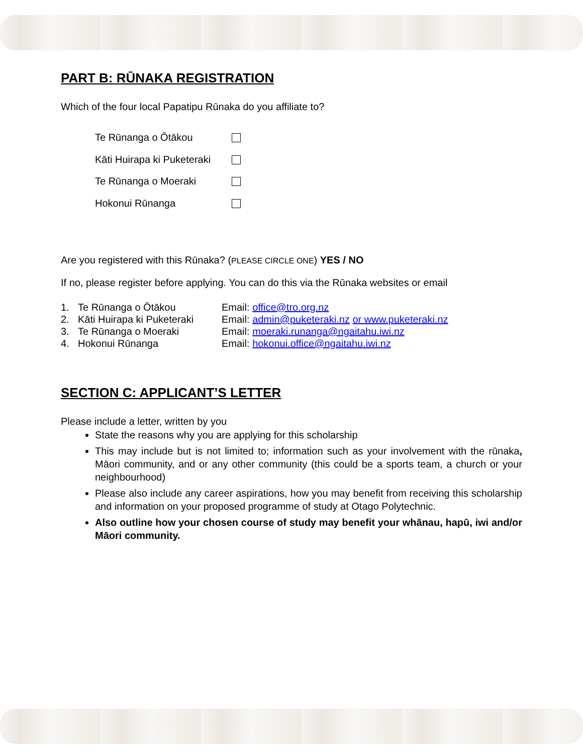PART B: RŪNAKA REGISTRATION
Which of the four local Papatipu Rūnaka do you affiliate to?
Te Rūnanga o Ōtākou
Kāti Huirapa ki Puketeraki
Te Rūnanga o Moeraki
Hokonui Rūnanga
Are you registered with this Rūnaka? (PLEASE CIRCLE ONE) YES / NO
If no, please register before applying. You can do this via the Rūnaka websites or email
1. Te Rūnanga o Ōtākou Email: office@tro.org.nz
2. Kāti Huirapa ki Puketeraki Email: admin@puketeraki.nz or www.puketeraki.nz
3. Te Rūnanga o Moeraki Email: moeraki.runanga@ngaitahu.iwi.nz
4. Hokonui Rūnanga Email: hokonui.office@ngaitahu.iwi.nz
SECTION C: APPLICANT’S LETTER
Please include a letter, written by you
State the reasons why you are applying for this scholarship
This may include but is not limited to; information such as your involvement with the rūnaka, Māori community, and or any other community (this could be a sports team, a church or your neighbourhood)
Please also include any career aspirations, how you may benefit from receiving this scholarship and information on your proposed programme of study at Otago Polytechnic.
Also outline how your chosen course of study may benefit your whānau, hapū, iwi and/or Māori community.